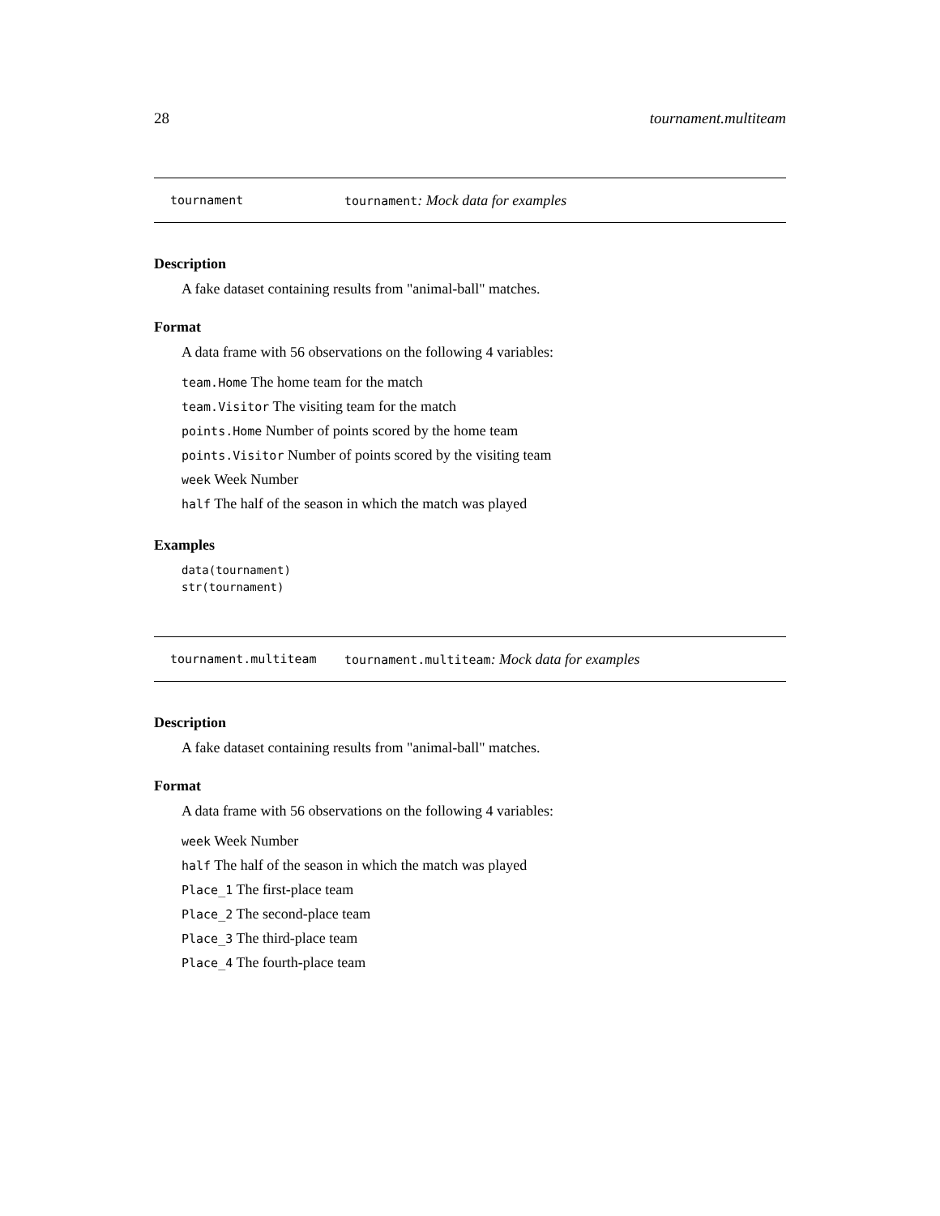28 tournament.multiteam
tournament tournament: Mock data for examples
Description
A fake dataset containing results from "animal-ball" matches.
Format
A data frame with 56 observations on the following 4 variables:
team.Home The home team for the match
team.Visitor The visiting team for the match
points.Home Number of points scored by the home team
points.Visitor Number of points scored by the visiting team
week Week Number
half The half of the season in which the match was played
Examples
data(tournament)
str(tournament)
tournament.multiteam tournament.multiteam: Mock data for examples
Description
A fake dataset containing results from "animal-ball" matches.
Format
A data frame with 56 observations on the following 4 variables:
week Week Number
half The half of the season in which the match was played
Place_1 The first-place team
Place_2 The second-place team
Place_3 The third-place team
Place_4 The fourth-place team